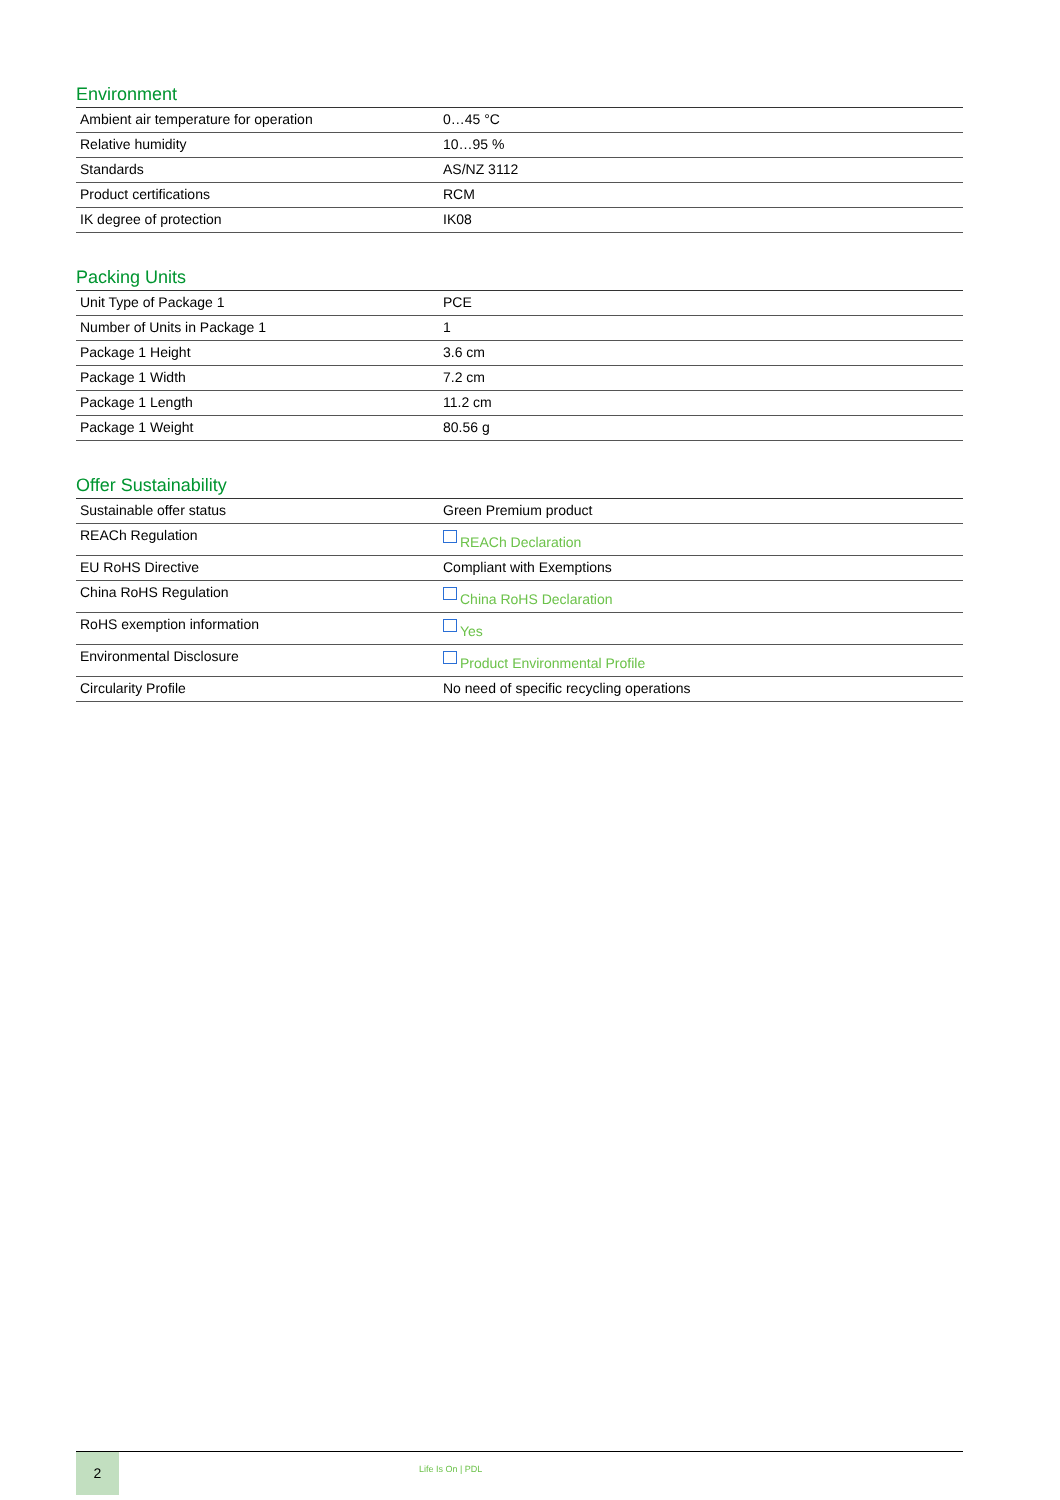Environment
| Ambient air temperature for operation | 0…45 °C |
| Relative humidity | 10…95 % |
| Standards | AS/NZ 3112 |
| Product certifications | RCM |
| IK degree of protection | IK08 |
Packing Units
| Unit Type of Package 1 | PCE |
| Number of Units in Package 1 | 1 |
| Package 1 Height | 3.6 cm |
| Package 1 Width | 7.2 cm |
| Package 1 Length | 11.2 cm |
| Package 1 Weight | 80.56 g |
Offer Sustainability
| Sustainable offer status | Green Premium product |
| REACh Regulation | REACh Declaration |
| EU RoHS Directive | Compliant with Exemptions |
| China RoHS Regulation | China RoHS Declaration |
| RoHS exemption information | Yes |
| Environmental Disclosure | Product Environmental Profile |
| Circularity Profile | No need of specific recycling operations |
2
Life Is On | PDL